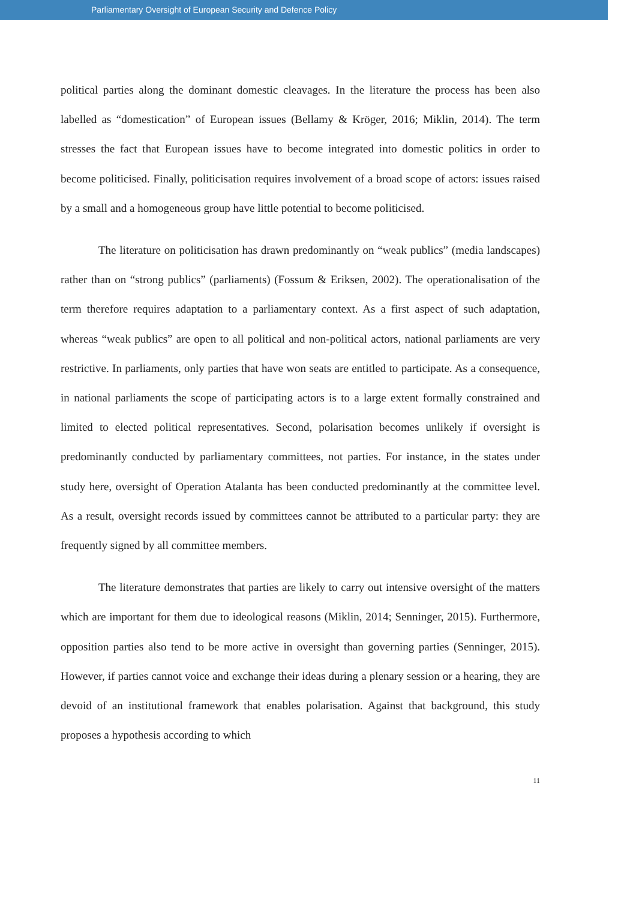Parliamentary Oversight of European Security and Defence Policy
political parties along the dominant domestic cleavages. In the literature the process has been also labelled as “domestication” of European issues (Bellamy & Kröger, 2016; Miklin, 2014). The term stresses the fact that European issues have to become integrated into domestic politics in order to become politicised. Finally, politicisation requires involvement of a broad scope of actors: issues raised by a small and a homogeneous group have little potential to become politicised.
The literature on politicisation has drawn predominantly on “weak publics” (media landscapes) rather than on “strong publics” (parliaments) (Fossum & Eriksen, 2002). The operationalisation of the term therefore requires adaptation to a parliamentary context. As a first aspect of such adaptation, whereas “weak publics” are open to all political and non-political actors, national parliaments are very restrictive. In parliaments, only parties that have won seats are entitled to participate. As a consequence, in national parliaments the scope of participating actors is to a large extent formally constrained and limited to elected political representatives. Second, polarisation becomes unlikely if oversight is predominantly conducted by parliamentary committees, not parties. For instance, in the states under study here, oversight of Operation Atalanta has been conducted predominantly at the committee level. As a result, oversight records issued by committees cannot be attributed to a particular party: they are frequently signed by all committee members.
The literature demonstrates that parties are likely to carry out intensive oversight of the matters which are important for them due to ideological reasons (Miklin, 2014; Senninger, 2015). Furthermore, opposition parties also tend to be more active in oversight than governing parties (Senninger, 2015). However, if parties cannot voice and exchange their ideas during a plenary session or a hearing, they are devoid of an institutional framework that enables polarisation. Against that background, this study proposes a hypothesis according to which
11